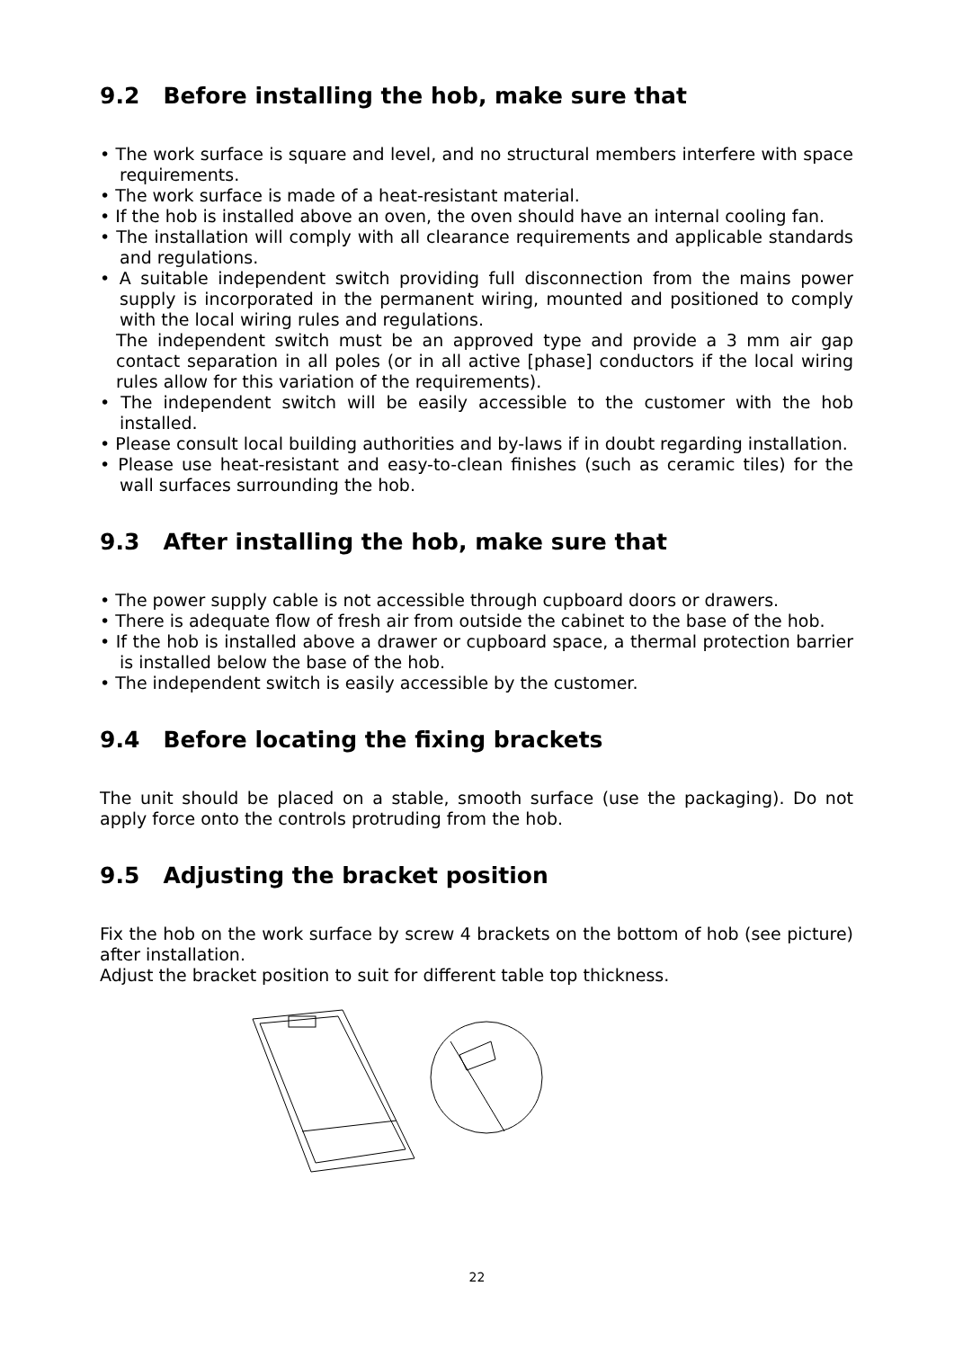9.2 Before installing the hob, make sure that
• The work surface is square and level, and no structural members interfere with space requirements.
• The work surface is made of a heat-resistant material.
• If the hob is installed above an oven, the oven should have an internal cooling fan.
• The installation will comply with all clearance requirements and applicable standards and regulations.
• A suitable independent switch providing full disconnection from the mains power supply is incorporated in the permanent wiring, mounted and positioned to comply with the local wiring rules and regulations.
The independent switch must be an approved type and provide a 3 mm air gap contact separation in all poles (or in all active [phase] conductors if the local wiring rules allow for this variation of the requirements).
• The independent switch will be easily accessible to the customer with the hob installed.
• Please consult local building authorities and by-laws if in doubt regarding installation.
• Please use heat-resistant and easy-to-clean finishes (such as ceramic tiles) for the wall surfaces surrounding the hob.
9.3 After installing the hob, make sure that
• The power supply cable is not accessible through cupboard doors or drawers.
• There is adequate flow of fresh air from outside the cabinet to the base of the hob.
• If the hob is installed above a drawer or cupboard space, a thermal protection barrier is installed below the base of the hob.
• The independent switch is easily accessible by the customer.
9.4 Before locating the fixing brackets
The unit should be placed on a stable, smooth surface (use the packaging). Do not apply force onto the controls protruding from the hob.
9.5 Adjusting the bracket position
Fix the hob on the work surface by screw 4 brackets on the bottom of hob (see picture) after installation.
Adjust the bracket position to suit for different table top thickness.
22